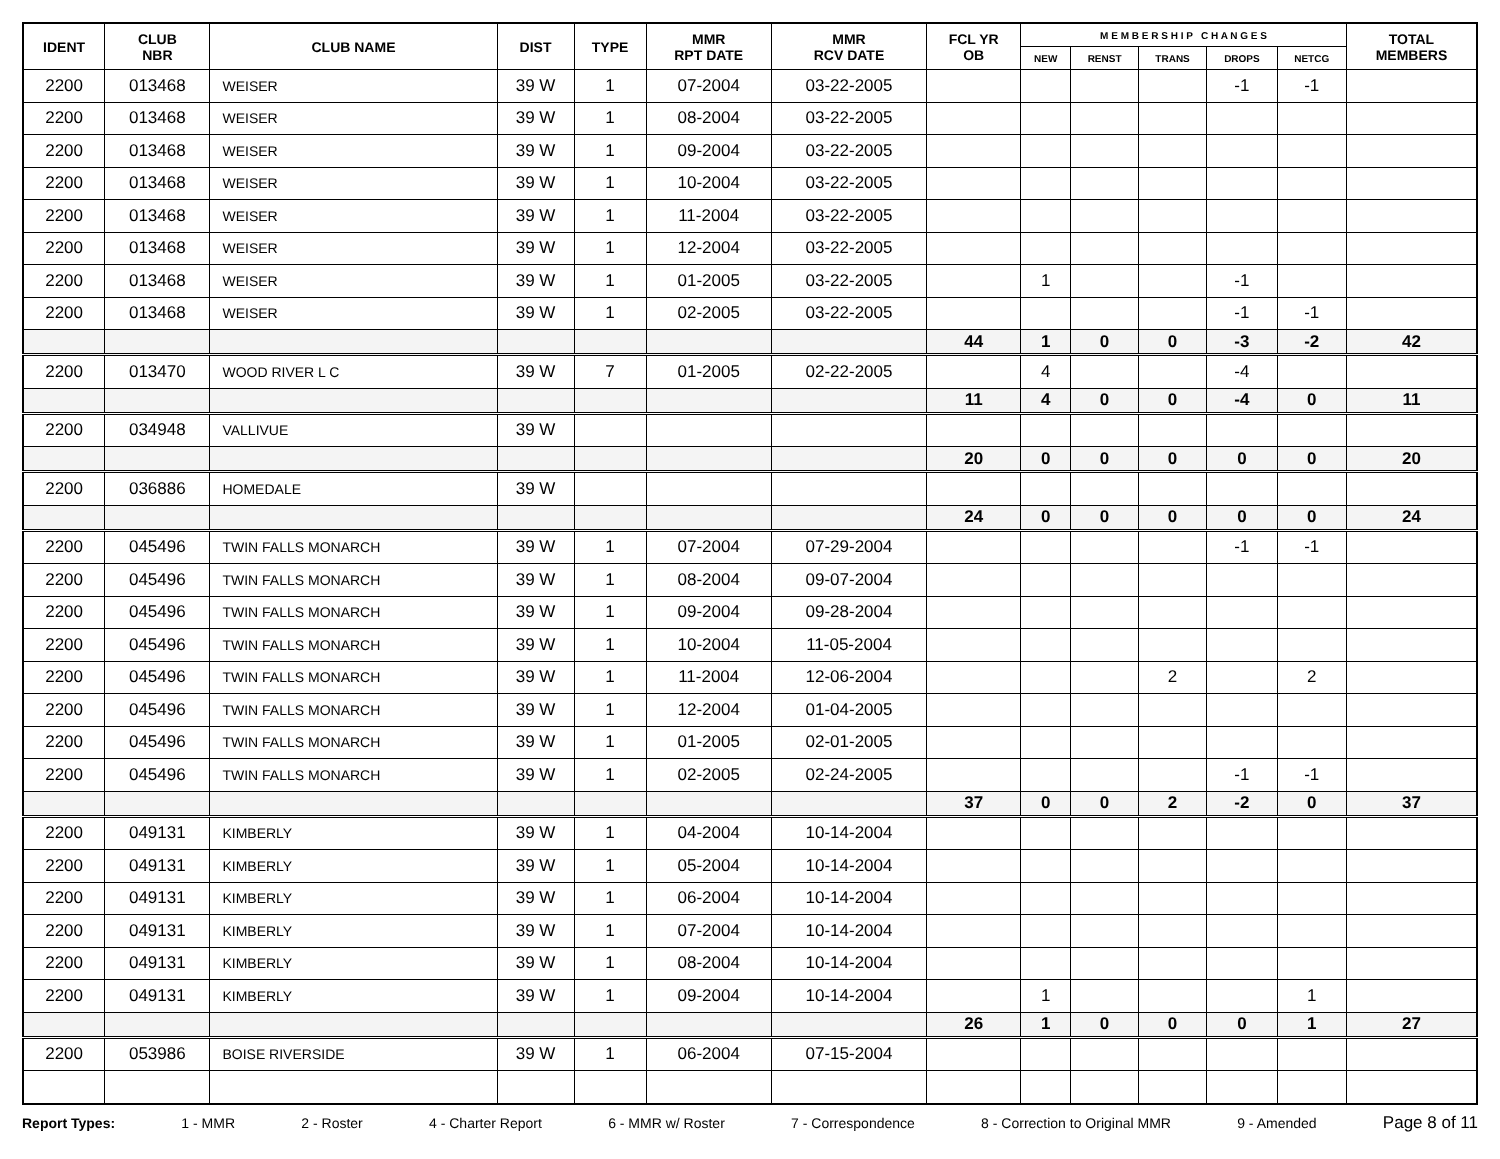| IDENT | CLUB NBR | CLUB NAME | DIST | TYPE | MMR RPT DATE | MMR RCV DATE | FCL YR OB | M E M B E R S H I P C H A N G E S | | | | | TOTAL MEMBERS |
| --- | --- | --- | --- | --- | --- | --- | --- | --- | --- | --- | --- | --- | --- |
| | | | | | | | | NEW | RENST | TRANS | DROPS | NETCG | |
| 2200 | 013468 | WEISER | 39 W | 1 | 07-2004 | 03-22-2005 | | | | | -1 | -1 | |
| 2200 | 013468 | WEISER | 39 W | 1 | 08-2004 | 03-22-2005 | | | | | | | |
| 2200 | 013468 | WEISER | 39 W | 1 | 09-2004 | 03-22-2005 | | | | | | | |
| 2200 | 013468 | WEISER | 39 W | 1 | 10-2004 | 03-22-2005 | | | | | | | |
| 2200 | 013468 | WEISER | 39 W | 1 | 11-2004 | 03-22-2005 | | | | | | | |
| 2200 | 013468 | WEISER | 39 W | 1 | 12-2004 | 03-22-2005 | | | | | | | |
| 2200 | 013468 | WEISER | 39 W | 1 | 01-2005 | 03-22-2005 | | 1 | | | -1 | | |
| 2200 | 013468 | WEISER | 39 W | 1 | 02-2005 | 03-22-2005 | | | | | -1 | -1 | |
| | | | | | | | 44 | 1 | 0 | 0 | -3 | -2 | 42 |
| 2200 | 013470 | WOOD RIVER L C | 39 W | 7 | 01-2005 | 02-22-2005 | | 4 | | | -4 | | |
| | | | | | | | 11 | 4 | 0 | 0 | -4 | 0 | 11 |
| 2200 | 034948 | VALLIVUE | 39 W | | | | | | | | | | |
| | | | | | | | 20 | 0 | 0 | 0 | 0 | 0 | 20 |
| 2200 | 036886 | HOMEDALE | 39 W | | | | | | | | | | |
| | | | | | | | 24 | 0 | 0 | 0 | 0 | 0 | 24 |
| 2200 | 045496 | TWIN FALLS MONARCH | 39 W | 1 | 07-2004 | 07-29-2004 | | | | | -1 | -1 | |
| 2200 | 045496 | TWIN FALLS MONARCH | 39 W | 1 | 08-2004 | 09-07-2004 | | | | | | | |
| 2200 | 045496 | TWIN FALLS MONARCH | 39 W | 1 | 09-2004 | 09-28-2004 | | | | | | | |
| 2200 | 045496 | TWIN FALLS MONARCH | 39 W | 1 | 10-2004 | 11-05-2004 | | | | | | | |
| 2200 | 045496 | TWIN FALLS MONARCH | 39 W | 1 | 11-2004 | 12-06-2004 | | | | 2 | | 2 | |
| 2200 | 045496 | TWIN FALLS MONARCH | 39 W | 1 | 12-2004 | 01-04-2005 | | | | | | | |
| 2200 | 045496 | TWIN FALLS MONARCH | 39 W | 1 | 01-2005 | 02-01-2005 | | | | | | | |
| 2200 | 045496 | TWIN FALLS MONARCH | 39 W | 1 | 02-2005 | 02-24-2005 | | | | | -1 | -1 | |
| | | | | | | | 37 | 0 | 0 | 2 | -2 | 0 | 37 |
| 2200 | 049131 | KIMBERLY | 39 W | 1 | 04-2004 | 10-14-2004 | | | | | | | |
| 2200 | 049131 | KIMBERLY | 39 W | 1 | 05-2004 | 10-14-2004 | | | | | | | |
| 2200 | 049131 | KIMBERLY | 39 W | 1 | 06-2004 | 10-14-2004 | | | | | | | |
| 2200 | 049131 | KIMBERLY | 39 W | 1 | 07-2004 | 10-14-2004 | | | | | | | |
| 2200 | 049131 | KIMBERLY | 39 W | 1 | 08-2004 | 10-14-2004 | | | | | | | |
| 2200 | 049131 | KIMBERLY | 39 W | 1 | 09-2004 | 10-14-2004 | | 1 | | | | 1 | |
| | | | | | | | 26 | 1 | 0 | 0 | 0 | 1 | 27 |
| 2200 | 053986 | BOISE RIVERSIDE | 39 W | 1 | 06-2004 | 07-15-2004 | | | | | | | |
Report Types: 1 - MMR 2 - Roster 4 - Charter Report 6 - MMR w/ Roster 7 - Correspondence 8 - Correction to Original MMR 9 - Amended Page 8 of 11